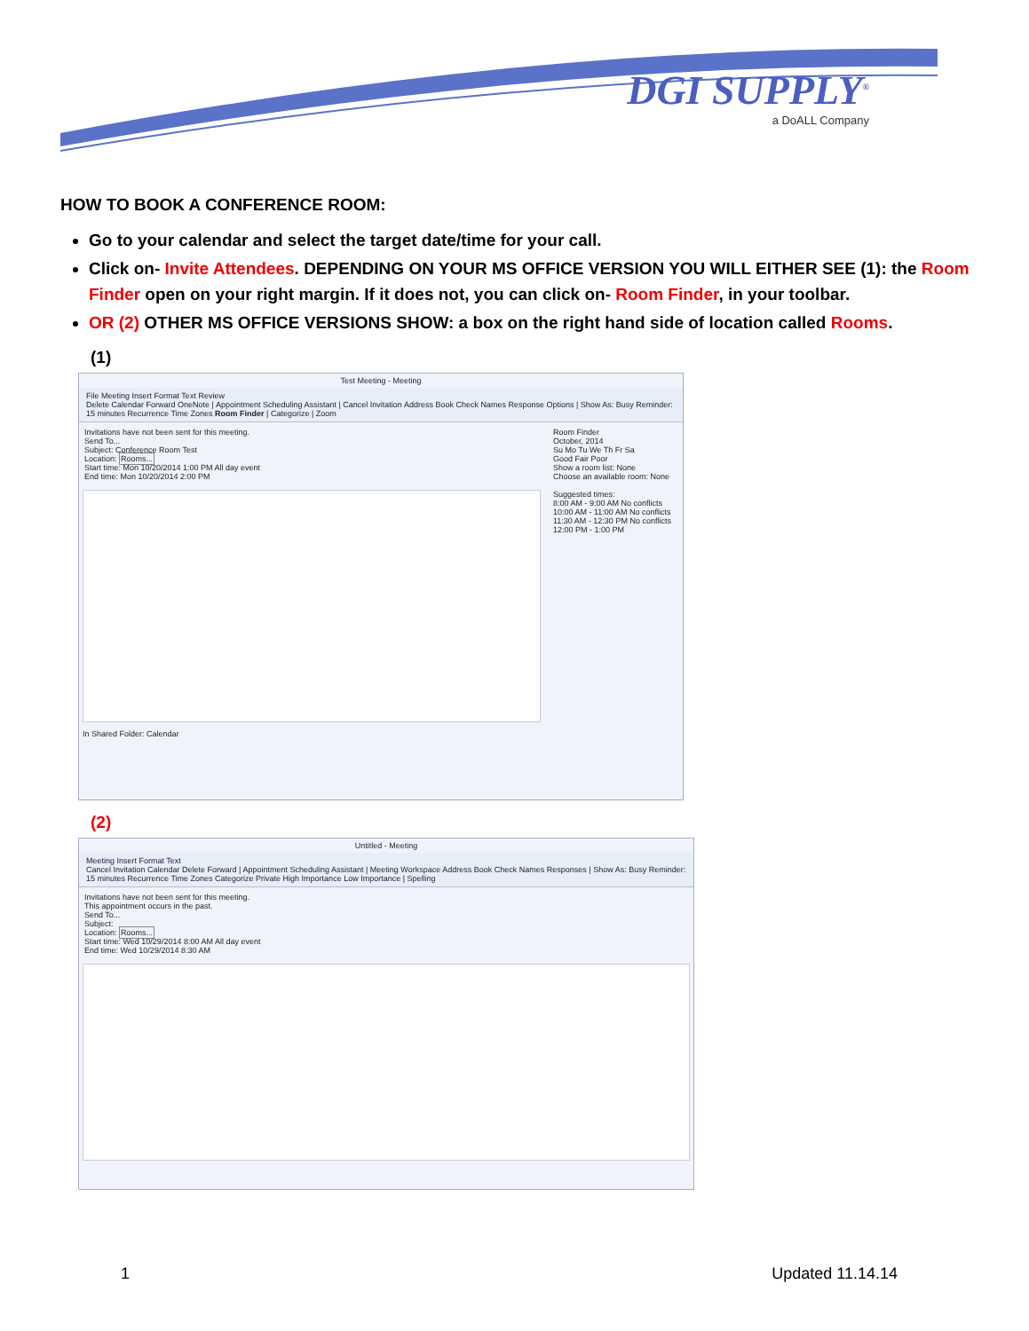DGI SUPPLY<sup>®</sup>
a DoALL Company
HOW TO BOOK A CONFERENCE ROOM:
Go to your calendar and select the target date/time for your call.
Click on- Invite Attendees. DEPENDING ON YOUR MS OFFICE VERSION YOU WILL EITHER SEE (1): the Room Finder open on your right margin. If it does not, you can click on- Room Finder, in your toolbar.
OR (2) OTHER MS OFFICE VERSIONS SHOW: a box on the right hand side of location called Rooms.
(1)
Test Meeting - Meeting
File Meeting Insert Format Text Review
Delete Calendar Forward OneNote | Appointment Scheduling Assistant | Cancel Invitation Address Book Check Names Response Options | Show As: Busy Reminder: 15 minutes Recurrence Time Zones Room Finder | Categorize | Zoom
Room Finder
October, 2014
Su Mo Tu We Th Fr Sa
Good Fair Poor
Show a room list: None
Choose an available room: None
Suggested times:
8:00 AM - 9:00 AM No conflicts
10:00 AM - 11:00 AM No conflicts
11:30 AM - 12:30 PM No conflicts
12:00 PM - 1:00 PM
Invitations have not been sent for this meeting.
Send To...
Subject: Conference Room Test
Location: Rooms...
Start time: Mon 10/20/2014 1:00 PM All day event
End time: Mon 10/20/2014 2:00 PM
In Shared Folder: Calendar
(2)
Untitled - Meeting
Meeting Insert Format Text
Cancel Invitation Calendar Delete Forward | Appointment Scheduling Assistant | Meeting Workspace Address Book Check Names Responses | Show As: Busy Reminder: 15 minutes Recurrence Time Zones Categorize Private High Importance Low Importance | Spelling
Invitations have not been sent for this meeting.
This appointment occurs in the past.
Send To...
Subject:
Location: Rooms...
Start time: Wed 10/29/2014 8:00 AM All day event
End time: Wed 10/29/2014 8:30 AM
1 Updated 11.14.14